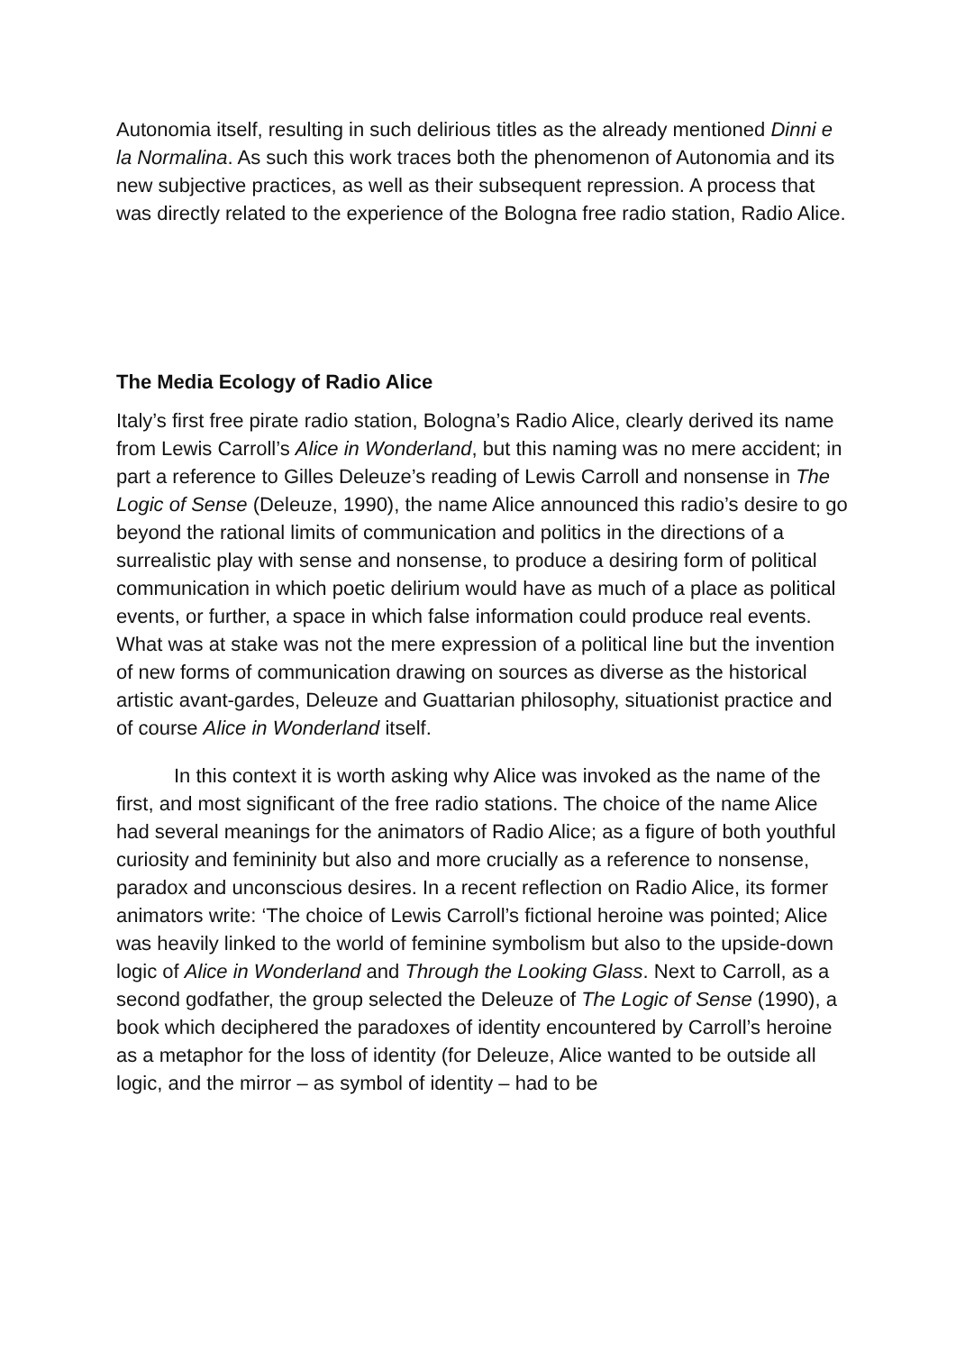Autonomia itself, resulting in such delirious titles as the already mentioned Dinni e la Normalina. As such this work traces both the phenomenon of Autonomia and its new subjective practices, as well as their subsequent repression. A process that was directly related to the experience of the Bologna free radio station, Radio Alice.
The Media Ecology of Radio Alice
Italy’s first free pirate radio station, Bologna’s Radio Alice, clearly derived its name from Lewis Carroll’s Alice in Wonderland, but this naming was no mere accident; in part a reference to Gilles Deleuze’s reading of Lewis Carroll and nonsense in The Logic of Sense (Deleuze, 1990), the name Alice announced this radio’s desire to go beyond the rational limits of communication and politics in the directions of a surrealistic play with sense and nonsense, to produce a desiring form of political communication in which poetic delirium would have as much of a place as political events, or further, a space in which false information could produce real events. What was at stake was not the mere expression of a political line but the invention of new forms of communication drawing on sources as diverse as the historical artistic avant-gardes, Deleuze and Guattarian philosophy, situationist practice and of course Alice in Wonderland itself.
In this context it is worth asking why Alice was invoked as the name of the first, and most significant of the free radio stations. The choice of the name Alice had several meanings for the animators of Radio Alice; as a figure of both youthful curiosity and femininity but also and more crucially as a reference to nonsense, paradox and unconscious desires. In a recent reflection on Radio Alice, its former animators write: ‘The choice of Lewis Carroll’s fictional heroine was pointed; Alice was heavily linked to the world of feminine symbolism but also to the upside-down logic of Alice in Wonderland and Through the Looking Glass. Next to Carroll, as a second godfather, the group selected the Deleuze of The Logic of Sense (1990), a book which deciphered the paradoxes of identity encountered by Carroll’s heroine as a metaphor for the loss of identity (for Deleuze, Alice wanted to be outside all logic, and the mirror – as symbol of identity – had to be